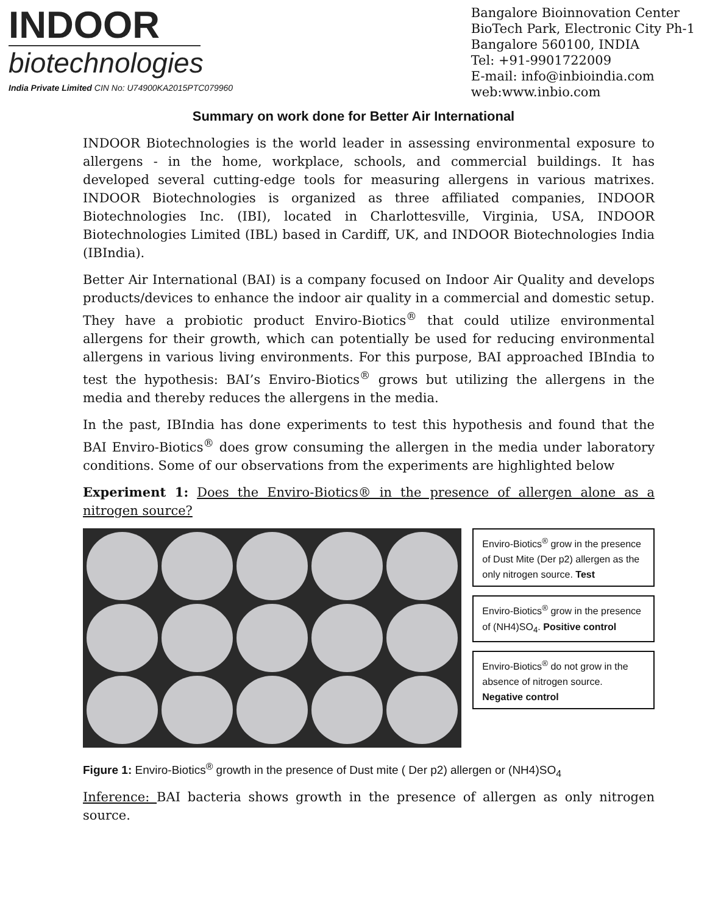INDOOR
biotechnologies
India Private Limited CIN No: U74900KA2015PTC079960
Bangalore Bioinnovation Center
BioTech Park, Electronic City Ph-1
Bangalore 560100, INDIA
Tel: +91-9901722009
E-mail: info@inbioindia.com
web:www.inbio.com
Summary on work done for Better Air International
INDOOR Biotechnologies is the world leader in assessing environmental exposure to allergens - in the home, workplace, schools, and commercial buildings. It has developed several cutting-edge tools for measuring allergens in various matrixes. INDOOR Biotechnologies is organized as three affiliated companies, INDOOR Biotechnologies Inc. (IBI), located in Charlottesville, Virginia, USA, INDOOR Biotechnologies Limited (IBL) based in Cardiff, UK, and INDOOR Biotechnologies India (IBIndia).
Better Air International (BAI) is a company focused on Indoor Air Quality and develops products/devices to enhance the indoor air quality in a commercial and domestic setup. They have a probiotic product Enviro-Biotics<sup>®</sup> that could utilize environmental allergens for their growth, which can potentially be used for reducing environmental allergens in various living environments. For this purpose, BAI approached IBIndia to test the hypothesis: BAI’s Enviro-Biotics<sup>®</sup> grows but utilizing the allergens in the media and thereby reduces the allergens in the media.
In the past, IBIndia has done experiments to test this hypothesis and found that the BAI Enviro-Biotics<sup>®</sup> does grow consuming the allergen in the media under laboratory conditions. Some of our observations from the experiments are highlighted below
Experiment 1: Does the Enviro-Biotics® in the presence of allergen alone as a nitrogen source?
Enviro-Biotics<sup>®</sup> grow in the presence of Dust Mite (Der p2) allergen as the only nitrogen source. Test
Enviro-Biotics<sup>®</sup> grow in the presence of (NH4)SO<sub>4</sub>. Positive control
Enviro-Biotics<sup>®</sup> do not grow in the absence of nitrogen source. Negative control
Figure 1: Enviro-Biotics<sup>®</sup> growth in the presence of Dust mite ( Der p2) allergen or (NH4)SO<sub>4</sub>
Inference: BAI bacteria shows growth in the presence of allergen as only nitrogen source.